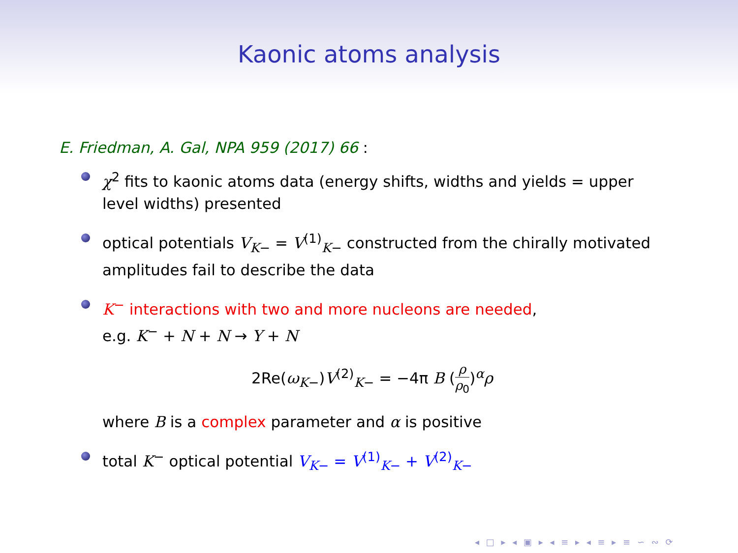Kaonic atoms analysis
E. Friedman, A. Gal, NPA 959 (2017) 66 :
χ<sup>2</sup> fits to kaonic atoms data (energy shifts, widths and yields = upper level widths) presented
optical potentials V<sub>K−</sub> = V<sup>(1)</sup><sub>K−</sub> constructed from the chirally motivated amplitudes fail to describe the data
K<sup>−</sup> interactions with two and more nucleons are needed,
e.g. K<sup>−</sup> + N + N → Y + N
2Re(ω<sub>K−</sub>)V<sup>(2)</sup><sub>K−</sub> = −4π B (ρ ρ<sub>0</sub>)<sup>α</sup>ρ
where B is a complex parameter and α is positive
total K<sup>−</sup> optical potential V<sub>K−</sub> = V<sup>(1)</sup><sub>K−</sub> + V<sup>(2)</sup><sub>K−</sub>
◂ □ ▸ ◂ ▣ ▸ ◂ ≡ ▸ ◂ ≡ ▸ ≡ ∽ ∾ ⟳